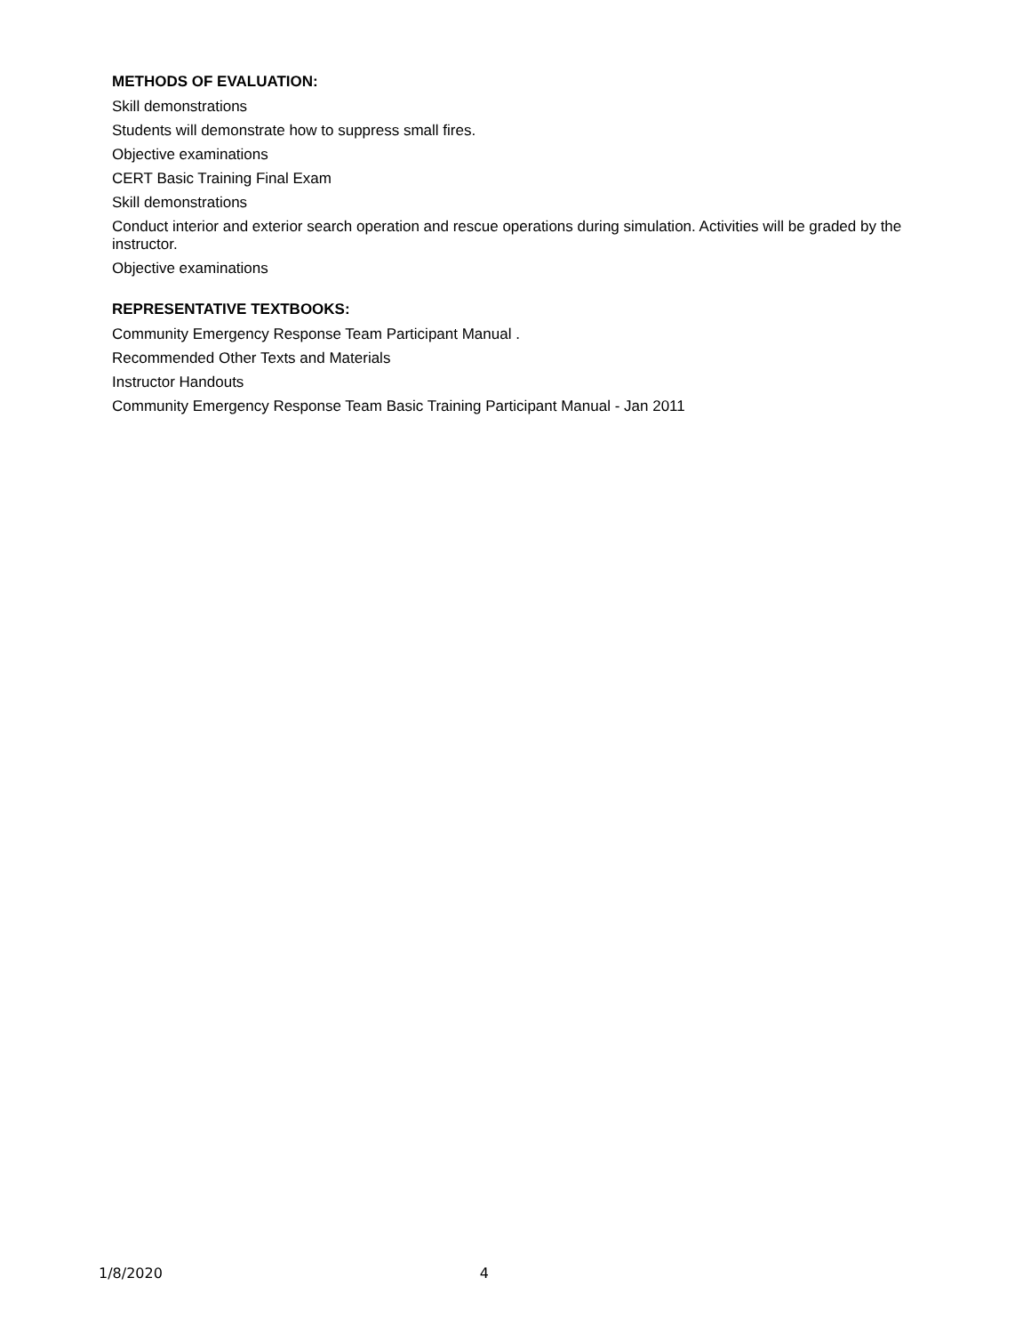METHODS OF EVALUATION:
Skill demonstrations
Students will demonstrate how to suppress small fires.
Objective examinations
CERT Basic Training Final Exam
Skill demonstrations
Conduct interior and exterior search operation and rescue operations during simulation. Activities will be graded by the instructor.
Objective examinations
REPRESENTATIVE TEXTBOOKS:
Community Emergency Response Team Participant Manual .
Recommended Other Texts and Materials
Instructor Handouts
Community Emergency Response Team Basic Training Participant Manual - Jan 2011
1/8/2020 4